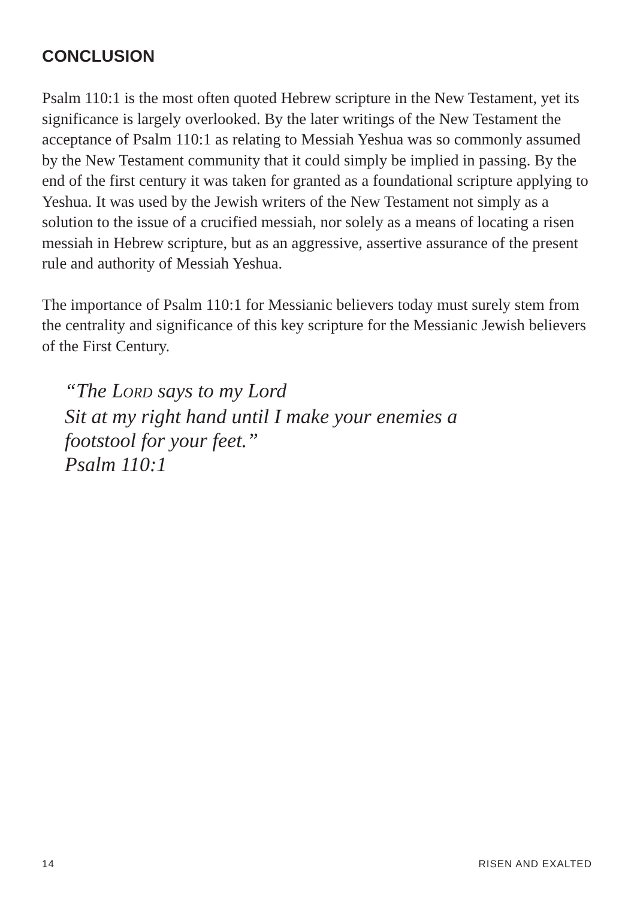CONCLUSION
Psalm 110:1 is the most often quoted Hebrew scripture in the New Testament, yet its significance is largely overlooked. By the later writings of the New Testament the acceptance of Psalm 110:1 as relating to Messiah Yeshua was so commonly assumed by the New Testament community that it could simply be implied in passing. By the end of the first century it was taken for granted as a foundational scripture applying to Yeshua. It was used by the Jewish writers of the New Testament not simply as a solution to the issue of a crucified messiah, nor solely as a means of locating a risen messiah in Hebrew scripture, but as an aggressive, assertive assurance of the present rule and authority of Messiah Yeshua.
The importance of Psalm 110:1 for Messianic believers today must surely stem from the centrality and significance of this key scripture for the Messianic Jewish believers of the First Century.
“The LORD says to my Lord
Sit at my right hand until I make your enemies a
footstool for your feet.”
Psalm 110:1
14 RISEN AND EXALTED